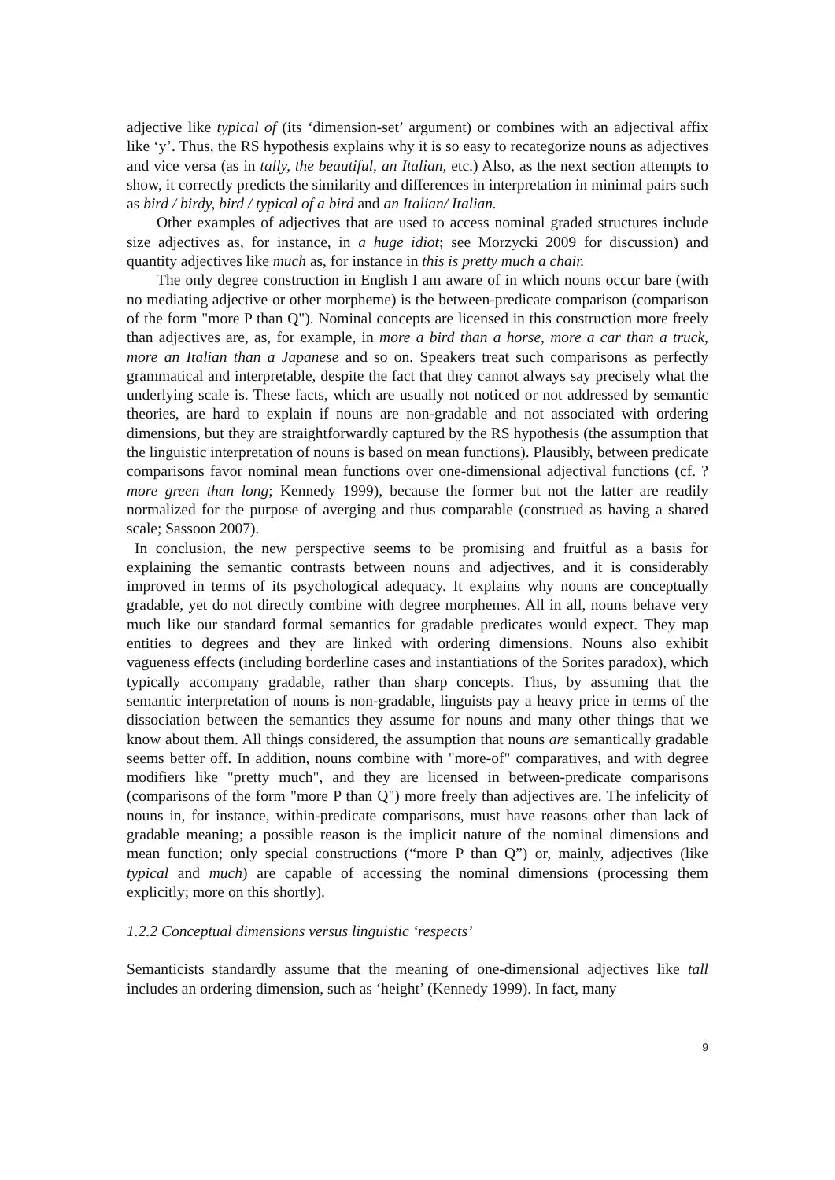adjective like typical of (its ‘dimension-set’ argument) or combines with an adjectival affix like ‘y’. Thus, the RS hypothesis explains why it is so easy to recategorize nouns as adjectives and vice versa (as in tally, the beautiful, an Italian, etc.) Also, as the next section attempts to show, it correctly predicts the similarity and differences in interpretation in minimal pairs such as bird / birdy, bird / typical of a bird and an Italian/ Italian.
Other examples of adjectives that are used to access nominal graded structures include size adjectives as, for instance, in a huge idiot; see Morzycki 2009 for discussion) and quantity adjectives like much as, for instance in this is pretty much a chair.
The only degree construction in English I am aware of in which nouns occur bare (with no mediating adjective or other morpheme) is the between-predicate comparison (comparison of the form "more P than Q"). Nominal concepts are licensed in this construction more freely than adjectives are, as, for example, in more a bird than a horse, more a car than a truck, more an Italian than a Japanese and so on. Speakers treat such comparisons as perfectly grammatical and interpretable, despite the fact that they cannot always say precisely what the underlying scale is. These facts, which are usually not noticed or not addressed by semantic theories, are hard to explain if nouns are non-gradable and not associated with ordering dimensions, but they are straightforwardly captured by the RS hypothesis (the assumption that the linguistic interpretation of nouns is based on mean functions). Plausibly, between predicate comparisons favor nominal mean functions over one-dimensional adjectival functions (cf. ?more green than long; Kennedy 1999), because the former but not the latter are readily normalized for the purpose of averging and thus comparable (construed as having a shared scale; Sassoon 2007).
In conclusion, the new perspective seems to be promising and fruitful as a basis for explaining the semantic contrasts between nouns and adjectives, and it is considerably improved in terms of its psychological adequacy. It explains why nouns are conceptually gradable, yet do not directly combine with degree morphemes. All in all, nouns behave very much like our standard formal semantics for gradable predicates would expect. They map entities to degrees and they are linked with ordering dimensions. Nouns also exhibit vagueness effects (including borderline cases and instantiations of the Sorites paradox), which typically accompany gradable, rather than sharp concepts. Thus, by assuming that the semantic interpretation of nouns is non-gradable, linguists pay a heavy price in terms of the dissociation between the semantics they assume for nouns and many other things that we know about them. All things considered, the assumption that nouns are semantically gradable seems better off. In addition, nouns combine with "more-of" comparatives, and with degree modifiers like "pretty much", and they are licensed in between-predicate comparisons (comparisons of the form "more P than Q") more freely than adjectives are. The infelicity of nouns in, for instance, within-predicate comparisons, must have reasons other than lack of gradable meaning; a possible reason is the implicit nature of the nominal dimensions and mean function; only special constructions (“more P than Q”) or, mainly, adjectives (like typical and much) are capable of accessing the nominal dimensions (processing them explicitly; more on this shortly).
1.2.2 Conceptual dimensions versus linguistic ‘respects’
Semanticists standardly assume that the meaning of one-dimensional adjectives like tall includes an ordering dimension, such as ‘height’ (Kennedy 1999). In fact, many
9